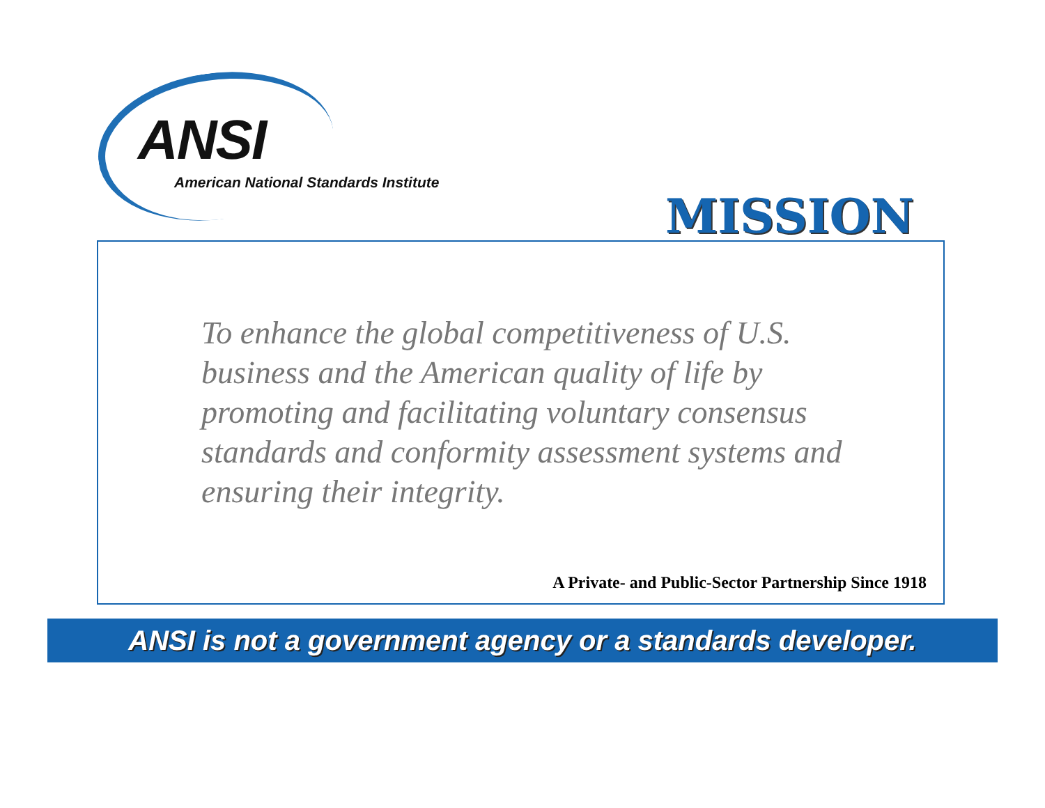ANSI
American National Standards Institute
MISSION
To enhance the global competitiveness of U.S. business and the American quality of life by promoting and facilitating voluntary consensus standards and conformity assessment systems and ensuring their integrity.
A Private- and Public-Sector Partnership Since 1918
ANSI is not a government agency or a standards developer.